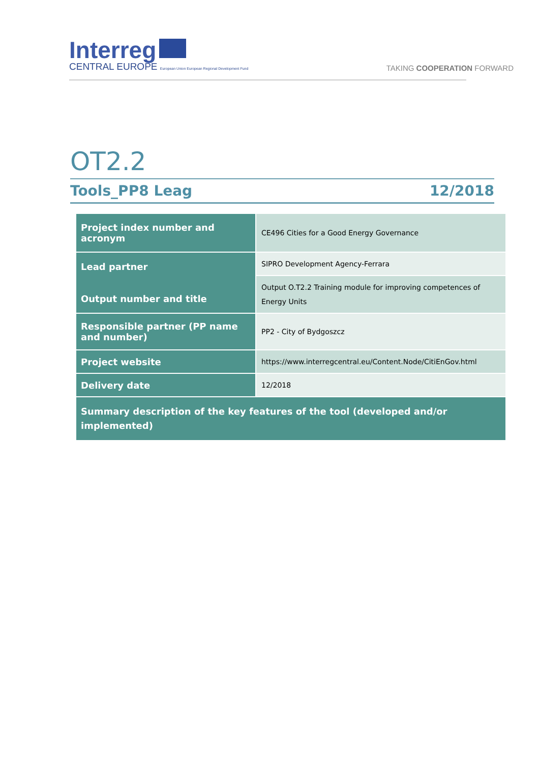Interreg
CENTRAL EUROPE European Union European Regional Development Fund
TAKING COOPERATION FORWARD
OT2.2
Tools_PP8 Leag 12/2018
| Project index number and acronym | CE496 Cities for a Good Energy Governance |
| Lead partner Output number and title | SIPRO Development Agency-Ferrara |
| | Output O.T2.2 Training module for improving competences of Energy Units |
| Responsible partner (PP name and number) | PP2 - City of Bydgoszcz |
| Project website | https://www.interregcentral.eu/Content.Node/CitiEnGov.html |
| Delivery date | 12/2018 |
| Summary description of the key features of the tool (developed and/or implemented) | |